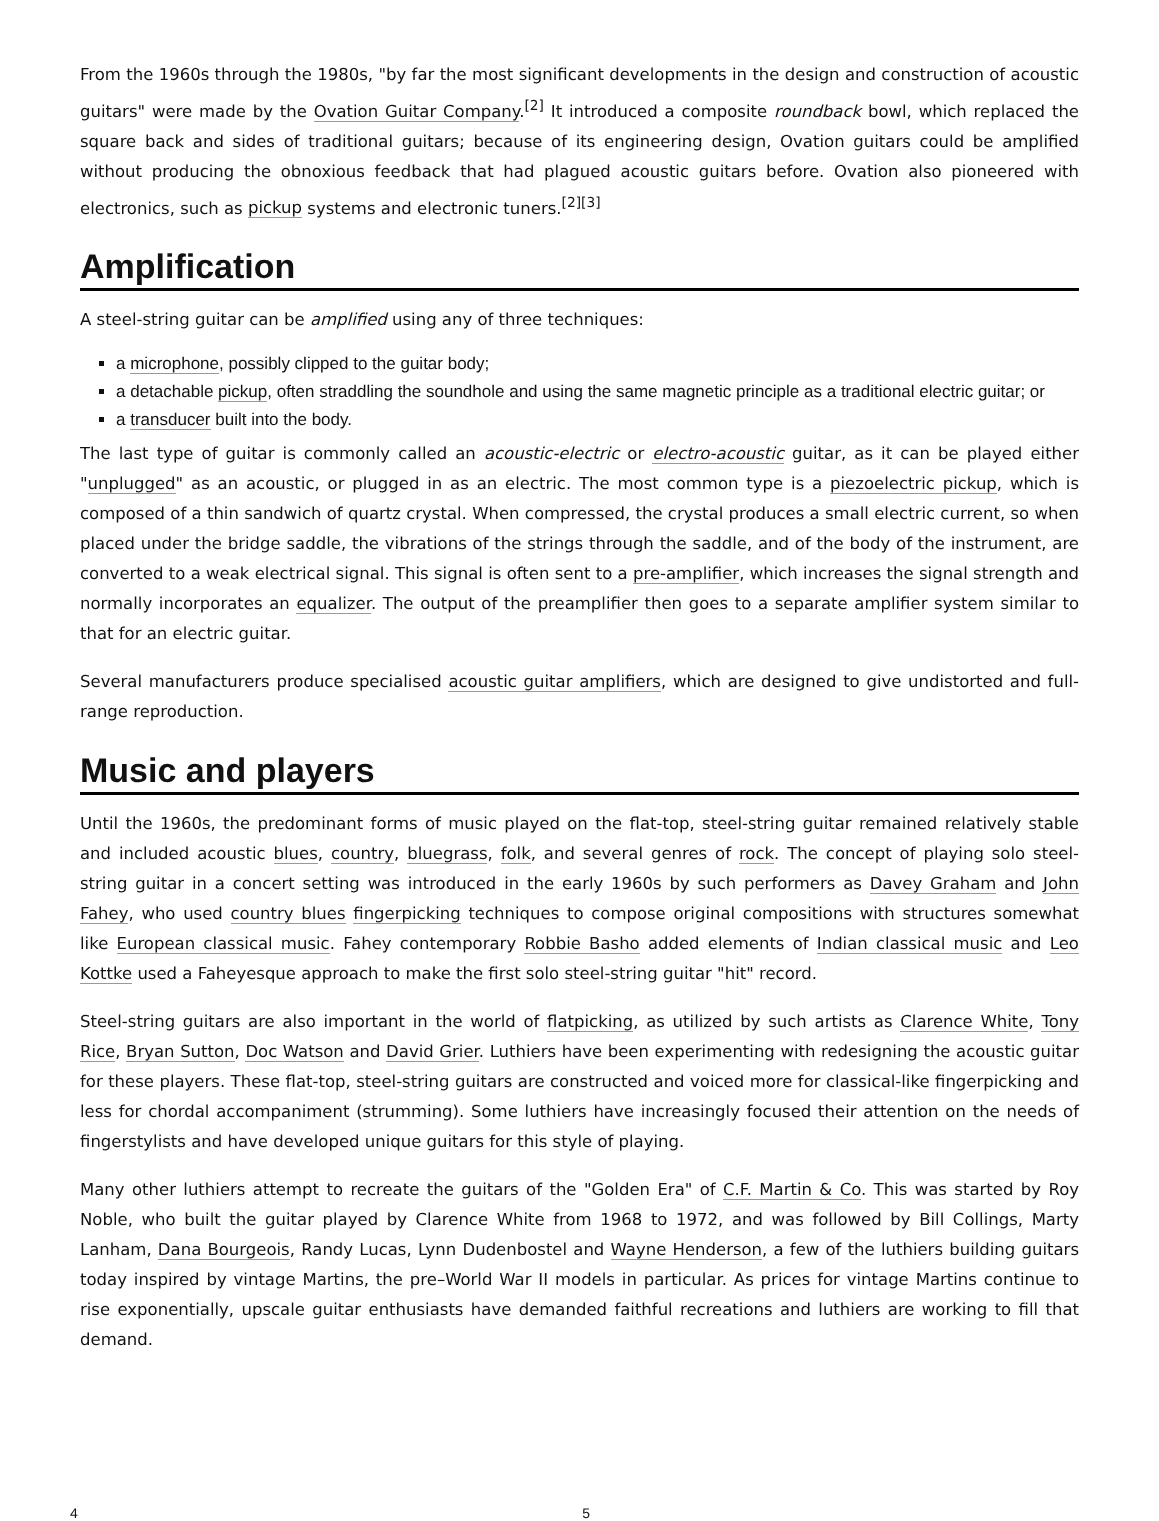From the 1960s through the 1980s, "by far the most significant developments in the design and construction of acoustic guitars" were made by the Ovation Guitar Company.<sup>[2]</sup> It introduced a composite roundback bowl, which replaced the square back and sides of traditional guitars; because of its engineering design, Ovation guitars could be amplified without producing the obnoxious feedback that had plagued acoustic guitars before. Ovation also pioneered with electronics, such as pickup systems and electronic tuners.<sup>[2][3]</sup>
Amplification
A steel-string guitar can be amplified using any of three techniques:
a microphone, possibly clipped to the guitar body;
a detachable pickup, often straddling the soundhole and using the same magnetic principle as a traditional electric guitar; or
a transducer built into the body.
The last type of guitar is commonly called an acoustic-electric or electro-acoustic guitar, as it can be played either "unplugged" as an acoustic, or plugged in as an electric. The most common type is a piezoelectric pickup, which is composed of a thin sandwich of quartz crystal. When compressed, the crystal produces a small electric current, so when placed under the bridge saddle, the vibrations of the strings through the saddle, and of the body of the instrument, are converted to a weak electrical signal. This signal is often sent to a pre-amplifier, which increases the signal strength and normally incorporates an equalizer. The output of the preamplifier then goes to a separate amplifier system similar to that for an electric guitar.
Several manufacturers produce specialised acoustic guitar amplifiers, which are designed to give undistorted and full-range reproduction.
Music and players
Until the 1960s, the predominant forms of music played on the flat-top, steel-string guitar remained relatively stable and included acoustic blues, country, bluegrass, folk, and several genres of rock. The concept of playing solo steel-string guitar in a concert setting was introduced in the early 1960s by such performers as Davey Graham and John Fahey, who used country blues fingerpicking techniques to compose original compositions with structures somewhat like European classical music. Fahey contemporary Robbie Basho added elements of Indian classical music and Leo Kottke used a Faheyesque approach to make the first solo steel-string guitar "hit" record.
Steel-string guitars are also important in the world of flatpicking, as utilized by such artists as Clarence White, Tony Rice, Bryan Sutton, Doc Watson and David Grier. Luthiers have been experimenting with redesigning the acoustic guitar for these players. These flat-top, steel-string guitars are constructed and voiced more for classical-like fingerpicking and less for chordal accompaniment (strumming). Some luthiers have increasingly focused their attention on the needs of fingerstylists and have developed unique guitars for this style of playing.
Many other luthiers attempt to recreate the guitars of the "Golden Era" of C.F. Martin & Co. This was started by Roy Noble, who built the guitar played by Clarence White from 1968 to 1972, and was followed by Bill Collings, Marty Lanham, Dana Bourgeois, Randy Lucas, Lynn Dudenbostel and Wayne Henderson, a few of the luthiers building guitars today inspired by vintage Martins, the pre–World War II models in particular. As prices for vintage Martins continue to rise exponentially, upscale guitar enthusiasts have demanded faithful recreations and luthiers are working to fill that demand.
4 5